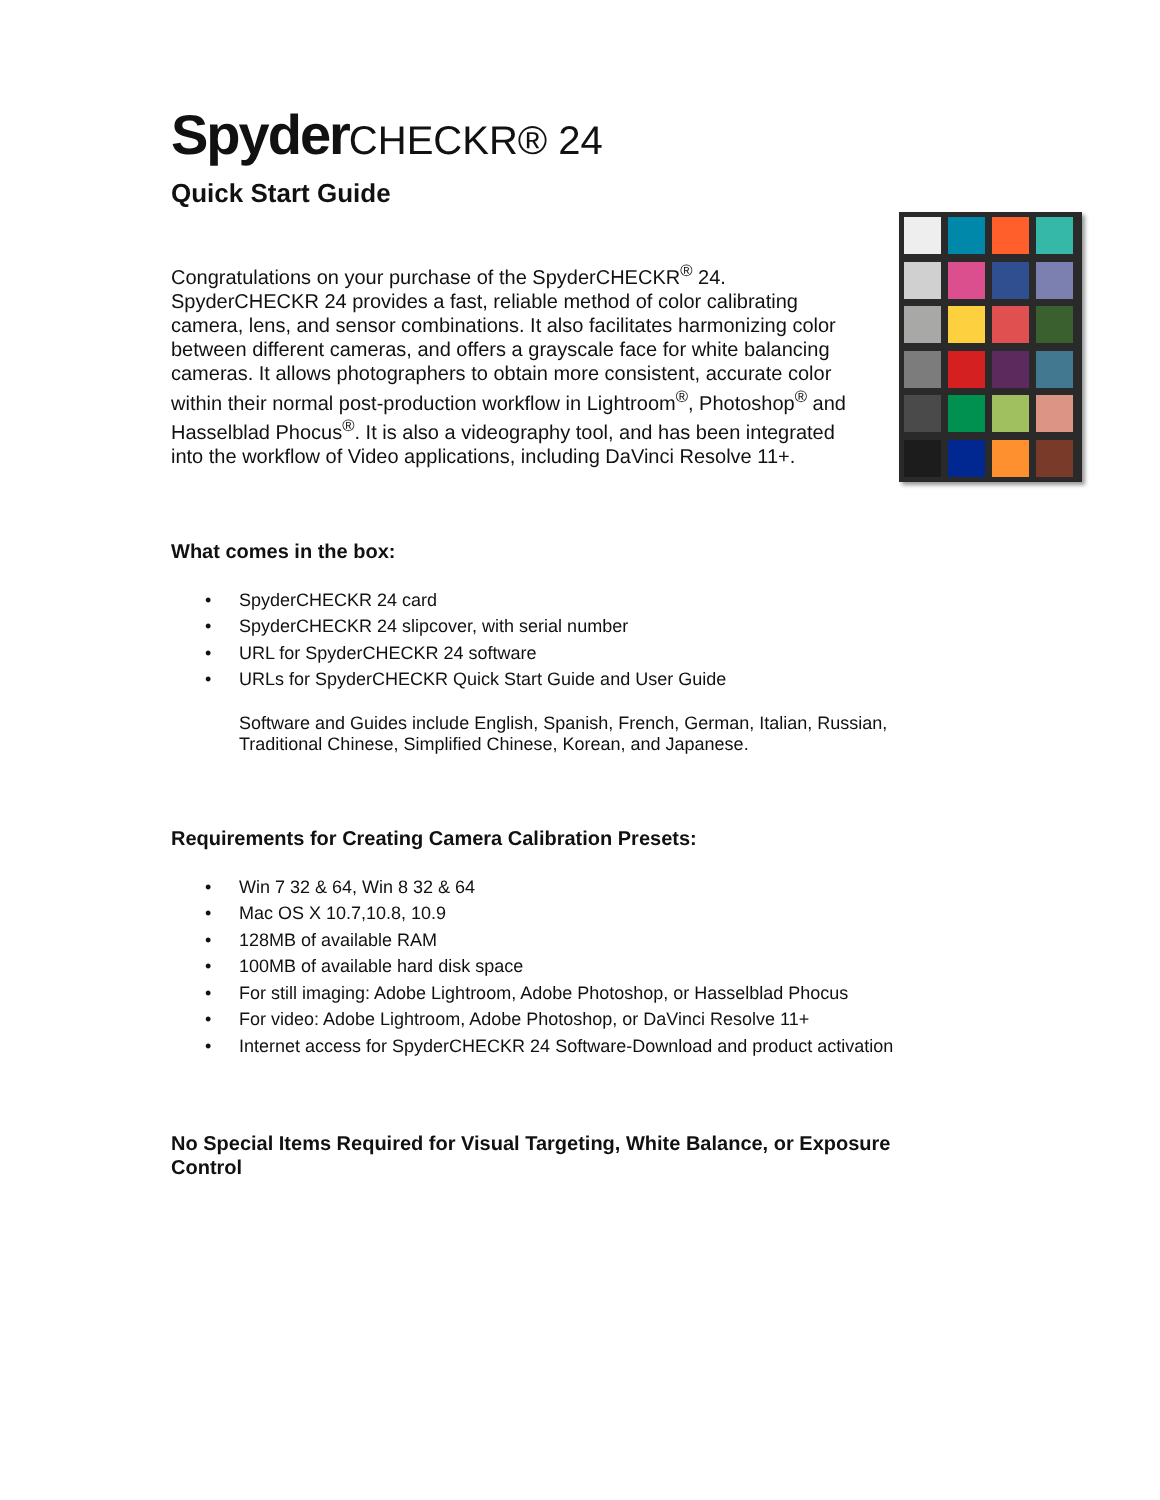SpyderCHECKR® 24
Quick Start Guide
Congratulations on your purchase of the SpyderCHECKR<sup>®</sup> 24. SpyderCHECKR 24 provides a fast, reliable method of color calibrating camera, lens, and sensor combinations. It also facilitates harmonizing color between different cameras, and offers a grayscale face for white balancing cameras. It allows photographers to obtain more consistent, accurate color within their normal post-production workflow in Lightroom<sup>®</sup>, Photoshop<sup>®</sup> and Hasselblad Phocus<sup>®</sup>. It is also a videography tool, and has been integrated into the workflow of Video applications, including DaVinci Resolve 11+.
What comes in the box:
• SpyderCHECKR 24 card
• SpyderCHECKR 24 slipcover, with serial number
• URL for SpyderCHECKR 24 software
• URLs for SpyderCHECKR Quick Start Guide and User Guide
Software and Guides include English, Spanish, French, German, Italian, Russian, Traditional Chinese, Simplified Chinese, Korean, and Japanese.
Requirements for Creating Camera Calibration Presets:
• Win 7 32 & 64, Win 8 32 & 64
• Mac OS X 10.7,10.8, 10.9
• 128MB of available RAM
• 100MB of available hard disk space
• For still imaging: Adobe Lightroom, Adobe Photoshop, or Hasselblad Phocus
• For video: Adobe Lightroom, Adobe Photoshop, or DaVinci Resolve 11+
• Internet access for SpyderCHECKR 24 Software-Download and product activation
No Special Items Required for Visual Targeting, White Balance, or Exposure Control